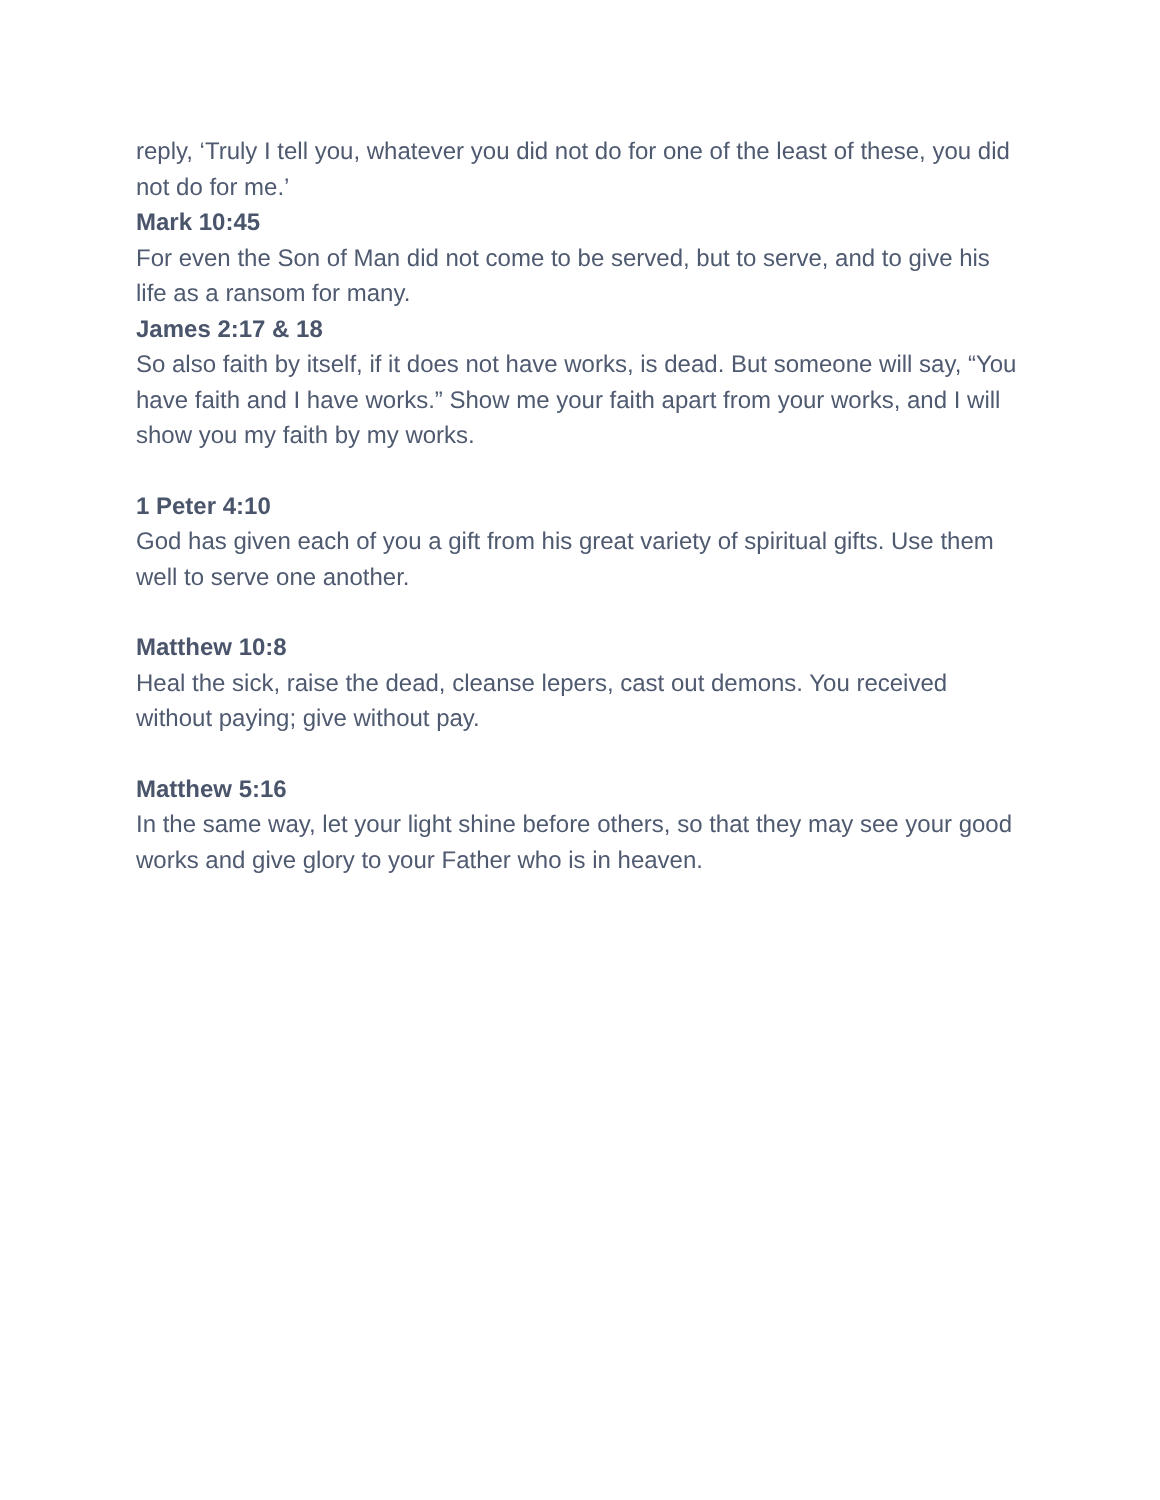reply, ‘Truly I tell you, whatever you did not do for one of the least of these, you did not do for me.’
Mark 10:45
For even the Son of Man did not come to be served, but to serve, and to give his life as a ransom for many.
James 2:17 & 18
So also faith by itself, if it does not have works, is dead. But someone will say, “You have faith and I have works.” Show me your faith apart from your works, and I will show you my faith by my works.
1 Peter 4:10
God has given each of you a gift from his great variety of spiritual gifts. Use them well to serve one another.
Matthew 10:8
Heal the sick, raise the dead, cleanse lepers, cast out demons. You received without paying; give without pay.
Matthew 5:16
In the same way, let your light shine before others, so that they may see your good works and give glory to your Father who is in heaven.